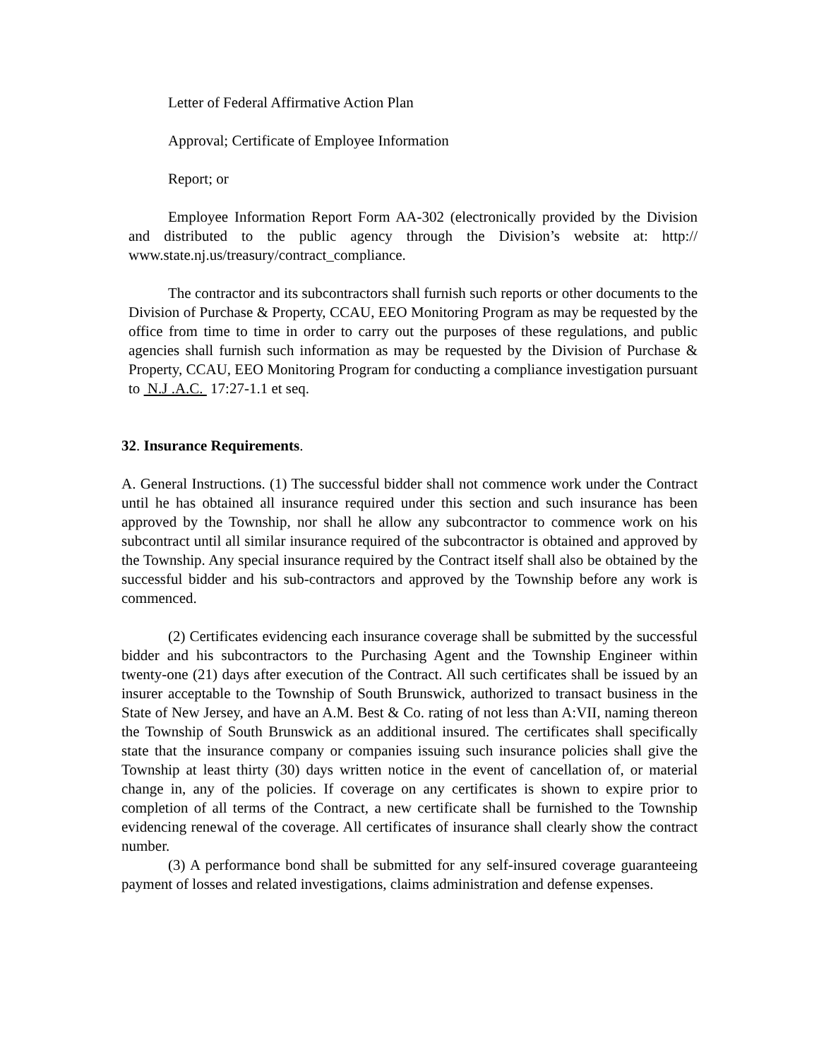Letter of Federal Affirmative Action Plan
Approval; Certificate of Employee Information
Report; or
Employee Information Report Form AA-302 (electronically provided by the Division and distributed to the public agency through the Division’s website at: http:// www.state.nj.us/treasury/contract_compliance.
The contractor and its subcontractors shall furnish such reports or other documents to the Division of Purchase & Property, CCAU, EEO Monitoring Program as may be requested by the office from time to time in order to carry out the purposes of these regulations, and public agencies shall furnish such information as may be requested by the Division of Purchase & Property, CCAU, EEO Monitoring Program for conducting a compliance investigation pursuant to N.J .A.C. 17:27-1.1 et seq.
32. Insurance Requirements.
A. General Instructions. (1) The successful bidder shall not commence work under the Contract until he has obtained all insurance required under this section and such insurance has been approved by the Township, nor shall he allow any subcontractor to commence work on his subcontract until all similar insurance required of the subcontractor is obtained and approved by the Township. Any special insurance required by the Contract itself shall also be obtained by the successful bidder and his sub-contractors and approved by the Township before any work is commenced.
(2) Certificates evidencing each insurance coverage shall be submitted by the successful bidder and his subcontractors to the Purchasing Agent and the Township Engineer within twenty-one (21) days after execution of the Contract. All such certificates shall be issued by an insurer acceptable to the Township of South Brunswick, authorized to transact business in the State of New Jersey, and have an A.M. Best & Co. rating of not less than A:VII, naming thereon the Township of South Brunswick as an additional insured. The certificates shall specifically state that the insurance company or companies issuing such insurance policies shall give the Township at least thirty (30) days written notice in the event of cancellation of, or material change in, any of the policies. If coverage on any certificates is shown to expire prior to completion of all terms of the Contract, a new certificate shall be furnished to the Township evidencing renewal of the coverage. All certificates of insurance shall clearly show the contract number.
(3) A performance bond shall be submitted for any self-insured coverage guaranteeing payment of losses and related investigations, claims administration and defense expenses.